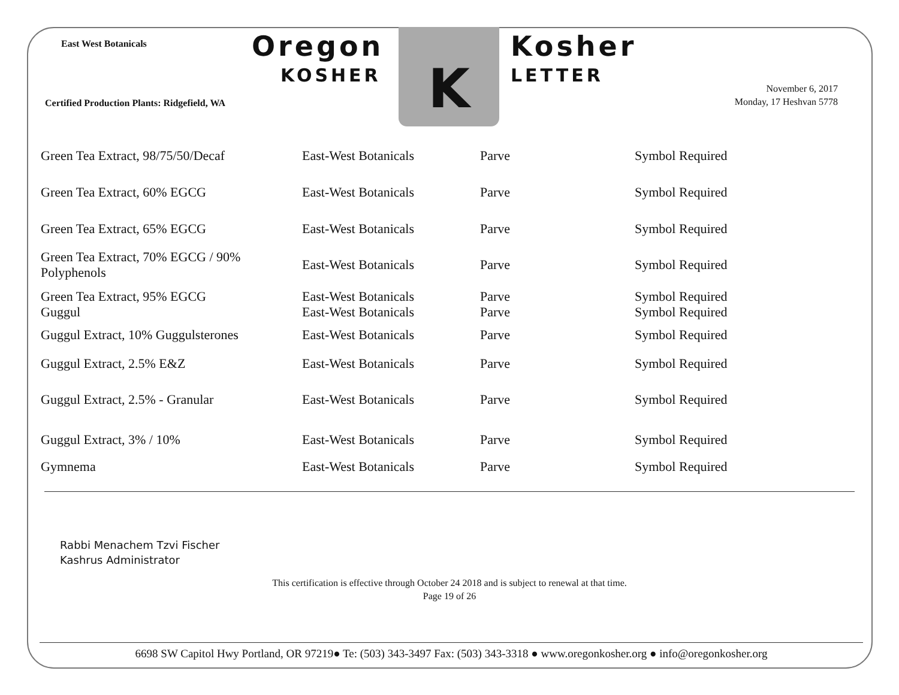East West Botanicals Oregon
KOSHER
K Kosher
LETTER
Certified Production Plants: Ridgefield, WA
November 6, 2017
Monday, 17 Heshvan 5778
| Green Tea Extract, 98/75/50/Decaf | East-West Botanicals | Parve | Symbol Required |
| Green Tea Extract, 60% EGCG | East-West Botanicals | Parve | Symbol Required |
| Green Tea Extract, 65% EGCG | East-West Botanicals | Parve | Symbol Required |
| Green Tea Extract, 70% EGCG / 90% Polyphenols | East-West Botanicals | Parve | Symbol Required |
| Green Tea Extract, 95% EGCG | East-West Botanicals | Parve | Symbol Required |
| Guggul | East-West Botanicals | Parve | Symbol Required |
| Guggul Extract, 10% Guggulsterones | East-West Botanicals | Parve | Symbol Required |
| Guggul Extract, 2.5% E&Z | East-West Botanicals | Parve | Symbol Required |
| Guggul Extract, 2.5% - Granular | East-West Botanicals | Parve | Symbol Required |
| Guggul Extract, 3% / 10% | East-West Botanicals | Parve | Symbol Required |
| Gymnema | East-West Botanicals | Parve | Symbol Required |
Rabbi Menachem Tzvi Fischer
Kashrus Administrator
This certification is effective through October 24 2018 and is subject to renewal at that time.
Page 19 of 26
6698 SW Capitol Hwy Portland, OR 97219● Te: (503) 343-3497 Fax: (503) 343-3318 ● www.oregonkosher.org ● info@oregonkosher.org